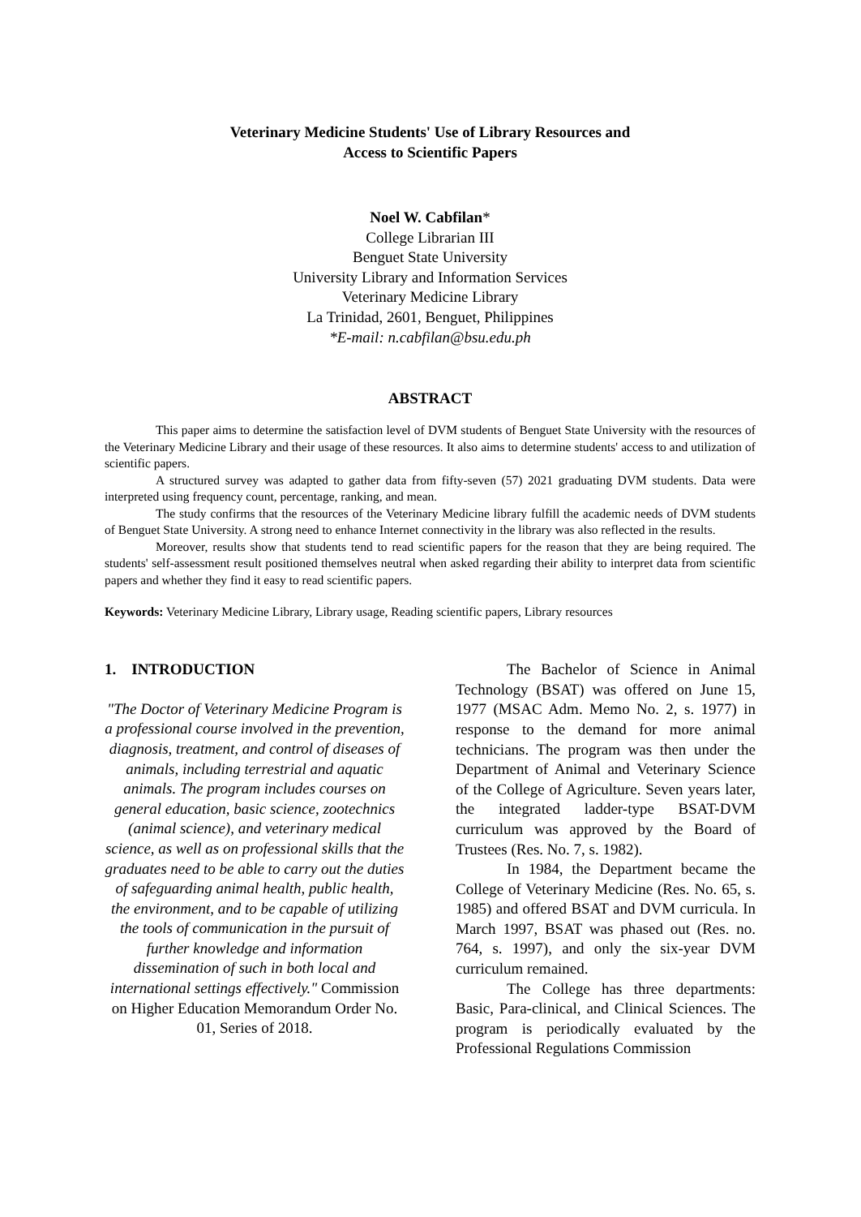Veterinary Medicine Students' Use of Library Resources and
Access to Scientific Papers
Noel W. Cabfilan*
College Librarian III
Benguet State University
University Library and Information Services
Veterinary Medicine Library
La Trinidad, 2601, Benguet, Philippines
*E-mail: n.cabfilan@bsu.edu.ph
ABSTRACT
This paper aims to determine the satisfaction level of DVM students of Benguet State University with the resources of the Veterinary Medicine Library and their usage of these resources. It also aims to determine students' access to and utilization of scientific papers.
A structured survey was adapted to gather data from fifty-seven (57) 2021 graduating DVM students. Data were interpreted using frequency count, percentage, ranking, and mean.
The study confirms that the resources of the Veterinary Medicine library fulfill the academic needs of DVM students of Benguet State University. A strong need to enhance Internet connectivity in the library was also reflected in the results.
Moreover, results show that students tend to read scientific papers for the reason that they are being required. The students' self-assessment result positioned themselves neutral when asked regarding their ability to interpret data from scientific papers and whether they find it easy to read scientific papers.
Keywords: Veterinary Medicine Library, Library usage, Reading scientific papers, Library resources
1. INTRODUCTION
"The Doctor of Veterinary Medicine Program is a professional course involved in the prevention, diagnosis, treatment, and control of diseases of animals, including terrestrial and aquatic animals. The program includes courses on general education, basic science, zootechnics (animal science), and veterinary medical science, as well as on professional skills that the graduates need to be able to carry out the duties of safeguarding animal health, public health, the environment, and to be capable of utilizing the tools of communication in the pursuit of further knowledge and information dissemination of such in both local and international settings effectively." Commission on Higher Education Memorandum Order No. 01, Series of 2018.
The Bachelor of Science in Animal Technology (BSAT) was offered on June 15, 1977 (MSAC Adm. Memo No. 2, s. 1977) in response to the demand for more animal technicians. The program was then under the Department of Animal and Veterinary Science of the College of Agriculture. Seven years later, the integrated ladder-type BSAT-DVM curriculum was approved by the Board of Trustees (Res. No. 7, s. 1982).
In 1984, the Department became the College of Veterinary Medicine (Res. No. 65, s. 1985) and offered BSAT and DVM curricula. In March 1997, BSAT was phased out (Res. no. 764, s. 1997), and only the six-year DVM curriculum remained.
The College has three departments: Basic, Para-clinical, and Clinical Sciences. The program is periodically evaluated by the Professional Regulations Commission